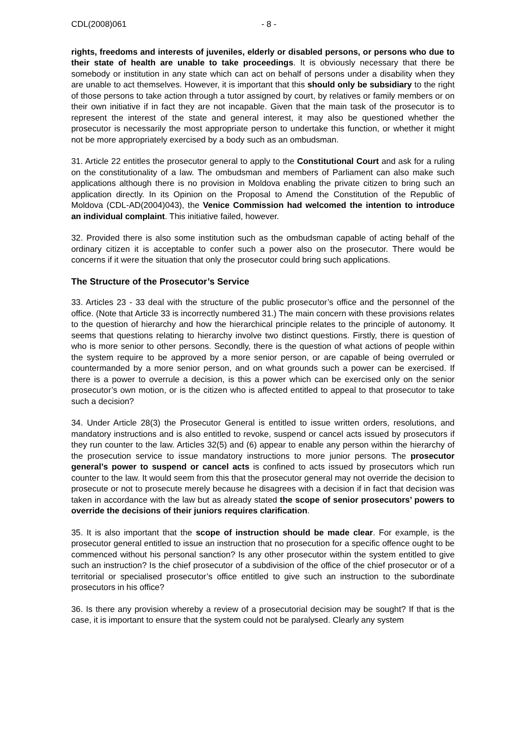CDL(2008)061 - 8 -
rights, freedoms and interests of juveniles, elderly or disabled persons, or persons who due to their state of health are unable to take proceedings. It is obviously necessary that there be somebody or institution in any state which can act on behalf of persons under a disability when they are unable to act themselves. However, it is important that this should only be subsidiary to the right of those persons to take action through a tutor assigned by court, by relatives or family members or on their own initiative if in fact they are not incapable. Given that the main task of the prosecutor is to represent the interest of the state and general interest, it may also be questioned whether the prosecutor is necessarily the most appropriate person to undertake this function, or whether it might not be more appropriately exercised by a body such as an ombudsman.
31. Article 22 entitles the prosecutor general to apply to the Constitutional Court and ask for a ruling on the constitutionality of a law. The ombudsman and members of Parliament can also make such applications although there is no provision in Moldova enabling the private citizen to bring such an application directly. In its Opinion on the Proposal to Amend the Constitution of the Republic of Moldova (CDL-AD(2004)043), the Venice Commission had welcomed the intention to introduce an individual complaint. This initiative failed, however.
32. Provided there is also some institution such as the ombudsman capable of acting behalf of the ordinary citizen it is acceptable to confer such a power also on the prosecutor. There would be concerns if it were the situation that only the prosecutor could bring such applications.
The Structure of the Prosecutor’s Service
33. Articles 23 - 33 deal with the structure of the public prosecutor’s office and the personnel of the office. (Note that Article 33 is incorrectly numbered 31.) The main concern with these provisions relates to the question of hierarchy and how the hierarchical principle relates to the principle of autonomy. It seems that questions relating to hierarchy involve two distinct questions. Firstly, there is question of who is more senior to other persons. Secondly, there is the question of what actions of people within the system require to be approved by a more senior person, or are capable of being overruled or countermanded by a more senior person, and on what grounds such a power can be exercised. If there is a power to overrule a decision, is this a power which can be exercised only on the senior prosecutor’s own motion, or is the citizen who is affected entitled to appeal to that prosecutor to take such a decision?
34. Under Article 28(3) the Prosecutor General is entitled to issue written orders, resolutions, and mandatory instructions and is also entitled to revoke, suspend or cancel acts issued by prosecutors if they run counter to the law. Articles 32(5) and (6) appear to enable any person within the hierarchy of the prosecution service to issue mandatory instructions to more junior persons. The prosecutor general’s power to suspend or cancel acts is confined to acts issued by prosecutors which run counter to the law. It would seem from this that the prosecutor general may not override the decision to prosecute or not to prosecute merely because he disagrees with a decision if in fact that decision was taken in accordance with the law but as already stated the scope of senior prosecutors’ powers to override the decisions of their juniors requires clarification.
35. It is also important that the scope of instruction should be made clear. For example, is the prosecutor general entitled to issue an instruction that no prosecution for a specific offence ought to be commenced without his personal sanction? Is any other prosecutor within the system entitled to give such an instruction? Is the chief prosecutor of a subdivision of the office of the chief prosecutor or of a territorial or specialised prosecutor’s office entitled to give such an instruction to the subordinate prosecutors in his office?
36. Is there any provision whereby a review of a prosecutorial decision may be sought? If that is the case, it is important to ensure that the system could not be paralysed. Clearly any system